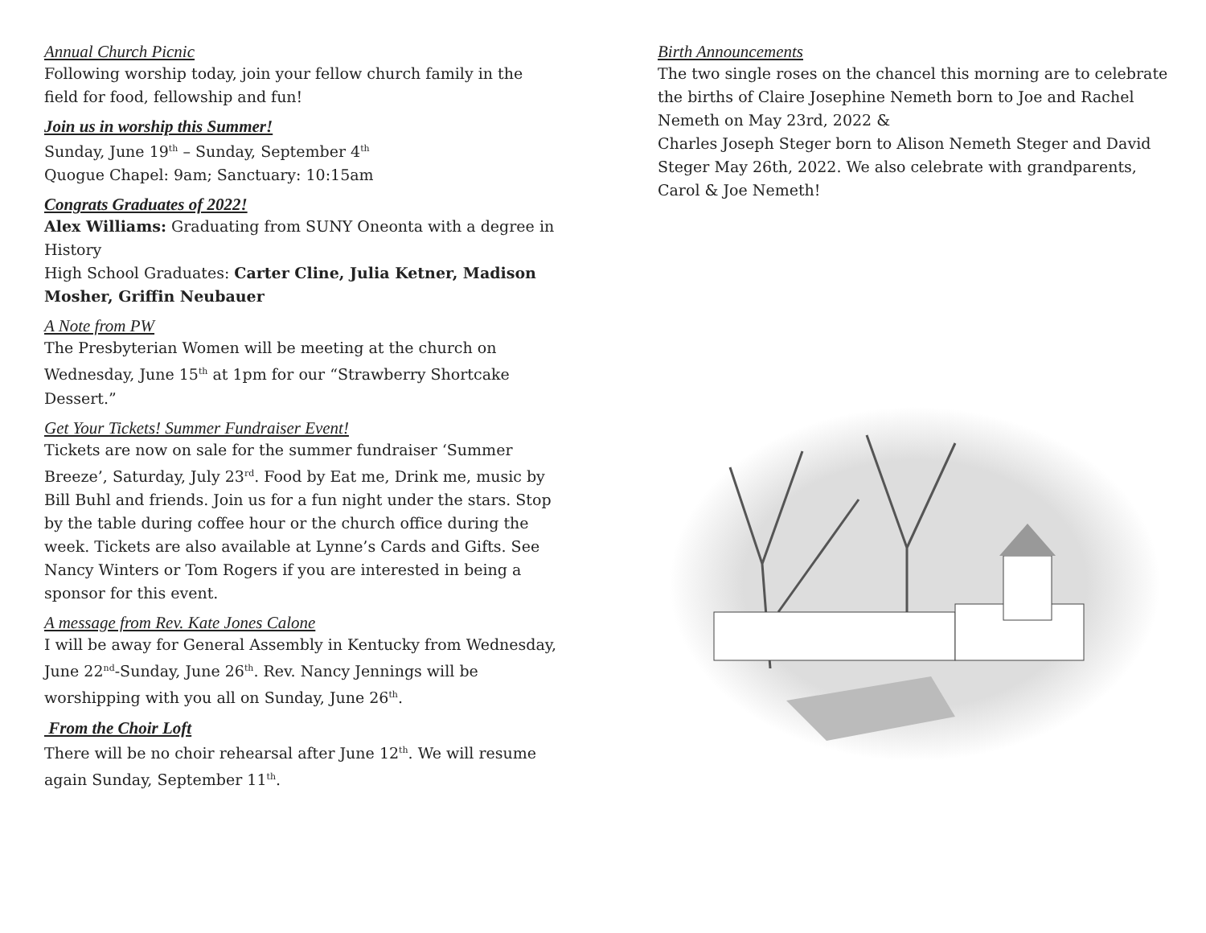Annual Church Picnic
Following worship today, join your fellow church family in the field for food, fellowship and fun!
Join us in worship this Summer!
Sunday, June 19<sup>th</sup> – Sunday, September 4<sup>th</sup>
Quogue Chapel: 9am; Sanctuary: 10:15am
Congrats Graduates of 2022!
Alex Williams: Graduating from SUNY Oneonta with a degree in History
High School Graduates: Carter Cline, Julia Ketner, Madison Mosher, Griffin Neubauer
A Note from PW
The Presbyterian Women will be meeting at the church on Wednesday, June 15<sup>th</sup> at 1pm for our “Strawberry Shortcake Dessert.”
Get Your Tickets! Summer Fundraiser Event!
Tickets are now on sale for the summer fundraiser ‘Summer Breeze’, Saturday, July 23<sup>rd</sup>. Food by Eat me, Drink me, music by Bill Buhl and friends. Join us for a fun night under the stars. Stop by the table during coffee hour or the church office during the week. Tickets are also available at Lynne’s Cards and Gifts. See Nancy Winters or Tom Rogers if you are interested in being a sponsor for this event.
A message from Rev. Kate Jones Calone
I will be away for General Assembly in Kentucky from Wednesday, June 22<sup>nd</sup>-Sunday, June 26<sup>th</sup>. Rev. Nancy Jennings will be worshipping with you all on Sunday, June 26<sup>th</sup>.
From the Choir Loft
There will be no choir rehearsal after June 12<sup>th</sup>. We will resume again Sunday, September 11<sup>th</sup>.
Birth Announcements
The two single roses on the chancel this morning are to celebrate the births of Claire Josephine Nemeth born to Joe and Rachel Nemeth on May 23rd, 2022 &
Charles Joseph Steger born to Alison Nemeth Steger and David Steger May 26th, 2022. We also celebrate with grandparents, Carol & Joe Nemeth!